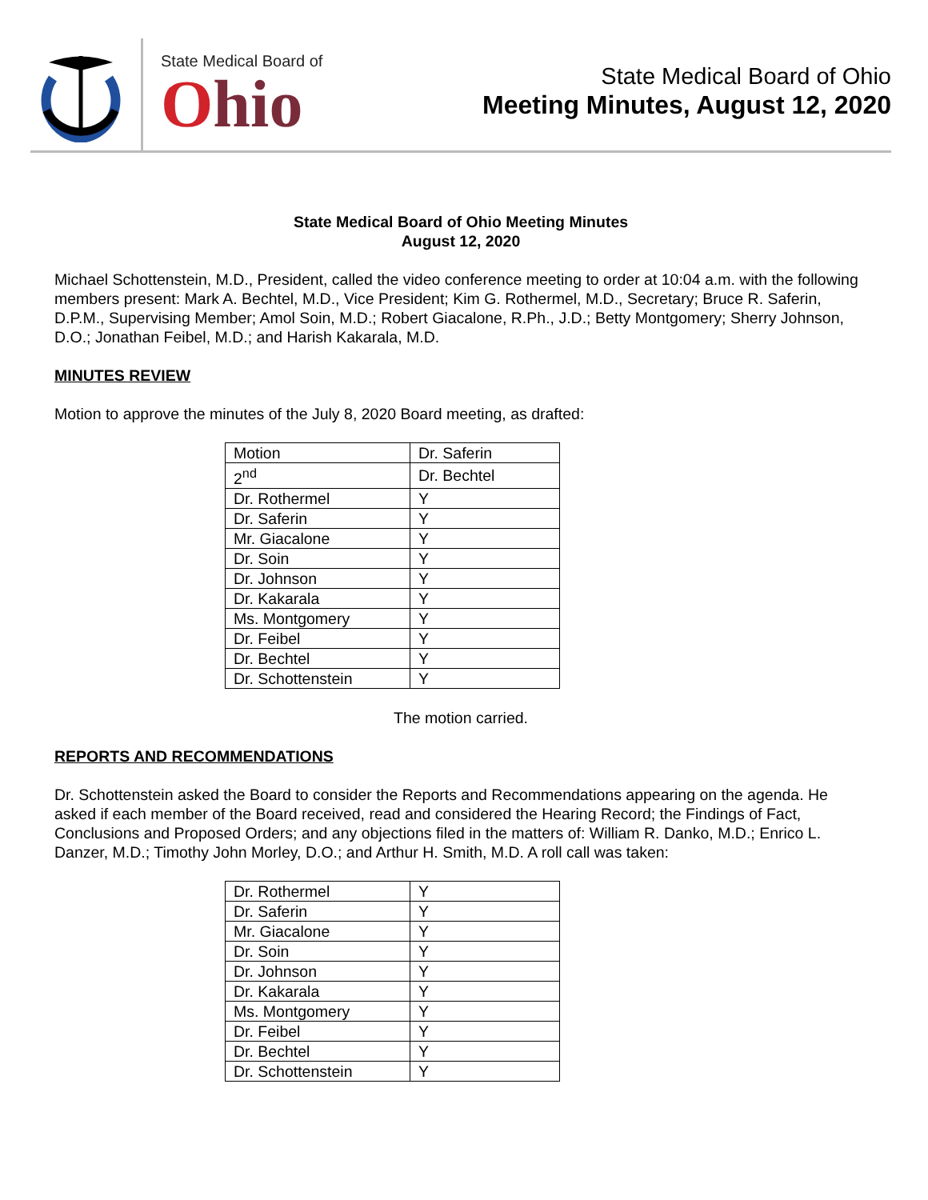State Medical Board of
Ohio
State Medical Board of Ohio
Meeting Minutes, August 12, 2020
State Medical Board of Ohio Meeting Minutes
August 12, 2020
Michael Schottenstein, M.D., President, called the video conference meeting to order at 10:04 a.m. with the following members present: Mark A. Bechtel, M.D., Vice President; Kim G. Rothermel, M.D., Secretary; Bruce R. Saferin, D.P.M., Supervising Member; Amol Soin, M.D.; Robert Giacalone, R.Ph., J.D.; Betty Montgomery; Sherry Johnson, D.O.; Jonathan Feibel, M.D.; and Harish Kakarala, M.D.
MINUTES REVIEW
Motion to approve the minutes of the July 8, 2020 Board meeting, as drafted:
| Motion | Dr. Saferin |
| 2<sup>nd</sup> | Dr. Bechtel |
| Dr. Rothermel | Y |
| Dr. Saferin | Y |
| Mr. Giacalone | Y |
| Dr. Soin | Y |
| Dr. Johnson | Y |
| Dr. Kakarala | Y |
| Ms. Montgomery | Y |
| Dr. Feibel | Y |
| Dr. Bechtel | Y |
| Dr. Schottenstein | Y |
The motion carried.
REPORTS AND RECOMMENDATIONS
Dr. Schottenstein asked the Board to consider the Reports and Recommendations appearing on the agenda. He asked if each member of the Board received, read and considered the Hearing Record; the Findings of Fact, Conclusions and Proposed Orders; and any objections filed in the matters of: William R. Danko, M.D.; Enrico L. Danzer, M.D.; Timothy John Morley, D.O.; and Arthur H. Smith, M.D. A roll call was taken:
| Dr. Rothermel | Y |
| Dr. Saferin | Y |
| Mr. Giacalone | Y |
| Dr. Soin | Y |
| Dr. Johnson | Y |
| Dr. Kakarala | Y |
| Ms. Montgomery | Y |
| Dr. Feibel | Y |
| Dr. Bechtel | Y |
| Dr. Schottenstein | Y |